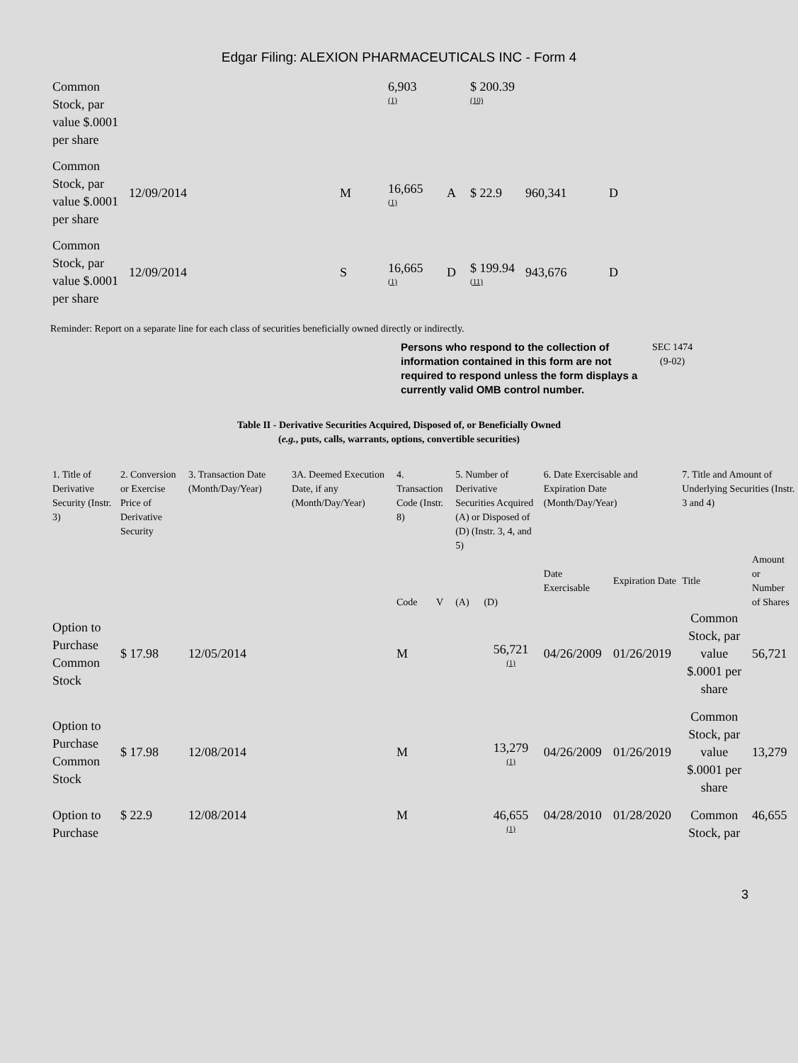Edgar Filing: ALEXION PHARMACEUTICALS INC - Form 4
| Common Stock, par value $.0001 per share | | | 6,903 <sup>(1)</sup> | | $ 200.39 <sup>(10)</sup> | | |
| Common Stock, par value $.0001 per share | 12/09/2014 | M | 16,665 <sup>(1)</sup> | A | $ 22.9 | 960,341 | D |
| Common Stock, par value $.0001 per share | 12/09/2014 | S | 16,665 <sup>(1)</sup> | D | $ 199.94 <sup>(11)</sup> | 943,676 | D |
Reminder: Report on a separate line for each class of securities beneficially owned directly or indirectly.
Persons who respond to the collection of information contained in this form are not required to respond unless the form displays a currently valid OMB control number.
SEC 1474
(9-02)
Table II - Derivative Securities Acquired, Disposed of, or Beneficially Owned
(e.g., puts, calls, warrants, options, convertible securities)
| 1. Title of Derivative Security (Instr. 3) | 2. Conversion or Exercise Price of Derivative Security | 3. Transaction Date (Month/Day/Year) | 3A. Deemed Execution Date, if any (Month/Day/Year) | 4. Transaction Code (Instr. 8) | | 5. Number of Derivative Securities Acquired (A) or Disposed of (D) (Instr. 3, 4, and 5) | | 6. Date Exercisable and Expiration Date (Month/Day/Year) | | 7. Title and Amount of Underlying Securities (Instr. 3 and 4) | |
| --- | --- | --- | --- | --- | --- | --- | --- | --- | --- | --- | --- |
| | | | | Code | V | (A) | (D) | Date Exercisable | Expiration Date | Title | Amount or Number of Shares |
| Option to Purchase Common Stock | $ 17.98 | 12/05/2014 | | M | | | 56,721 <sup>(1)</sup> | 04/26/2009 | 01/26/2019 | Common Stock, par value $.0001 per share | 56,721 |
| Option to Purchase Common Stock | $ 17.98 | 12/08/2014 | | M | | | 13,279 <sup>(1)</sup> | 04/26/2009 | 01/26/2019 | Common Stock, par value $.0001 per share | 13,279 |
| Option to Purchase | $ 22.9 | 12/08/2014 | | M | | | 46,655 <sup>(1)</sup> | 04/28/2010 | 01/28/2020 | Common Stock, par | 46,655 |
3